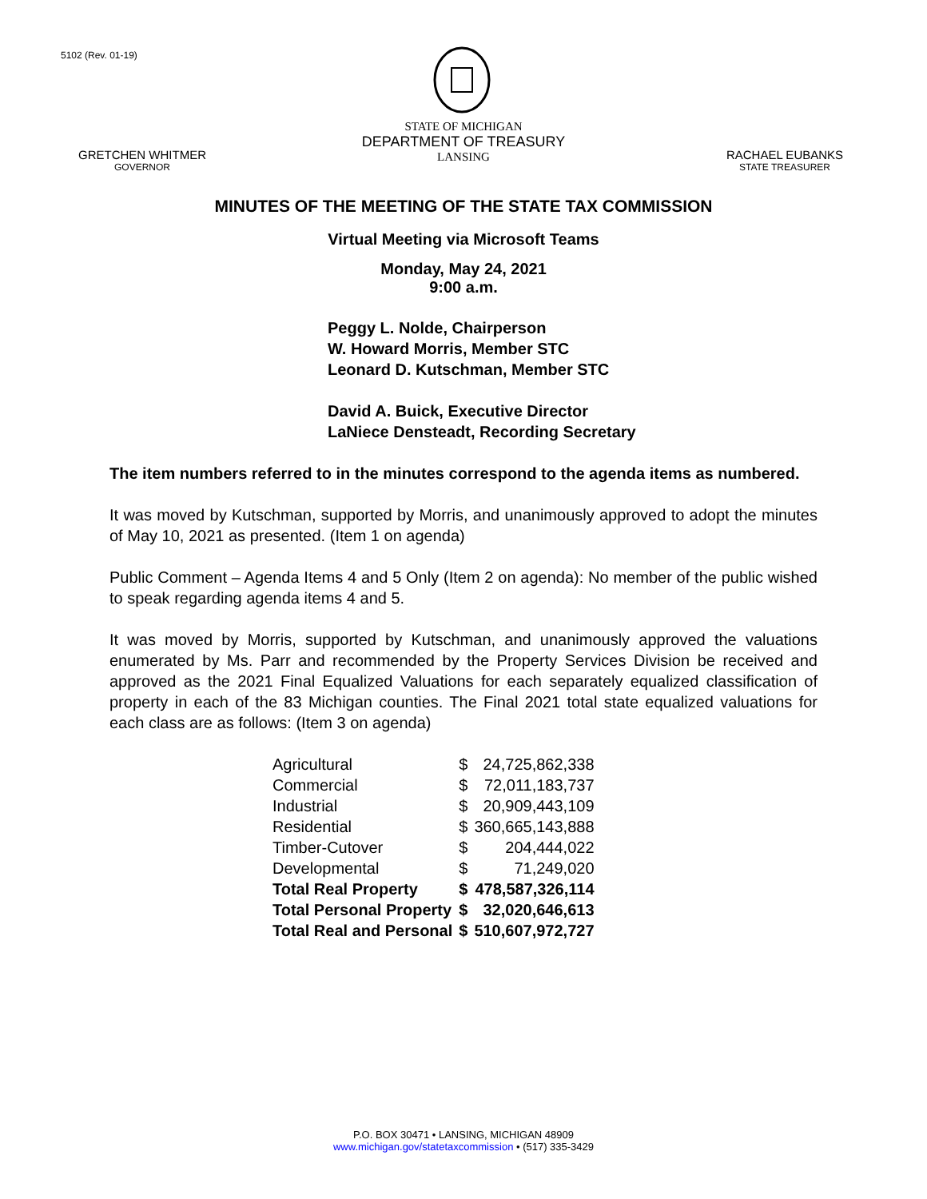5102 (Rev. 01-19)
GRETCHEN WHITMER
GOVERNOR
STATE OF MICHIGAN
DEPARTMENT OF TREASURY
LANSING
RACHAEL EUBANKS
STATE TREASURER
MINUTES OF THE MEETING OF THE STATE TAX COMMISSION
Virtual Meeting via Microsoft Teams
Monday, May 24, 2021
9:00 a.m.
Peggy L. Nolde, Chairperson
W. Howard Morris, Member STC
Leonard D. Kutschman, Member STC
David A. Buick, Executive Director
LaNiece Densteadt, Recording Secretary
The item numbers referred to in the minutes correspond to the agenda items as numbered.
It was moved by Kutschman, supported by Morris, and unanimously approved to adopt the minutes of May 10, 2021 as presented. (Item 1 on agenda)
Public Comment – Agenda Items 4 and 5 Only (Item 2 on agenda): No member of the public wished to speak regarding agenda items 4 and 5.
It was moved by Morris, supported by Kutschman, and unanimously approved the valuations enumerated by Ms. Parr and recommended by the Property Services Division be received and approved as the 2021 Final Equalized Valuations for each separately equalized classification of property in each of the 83 Michigan counties. The Final 2021 total state equalized valuations for each class are as follows: (Item 3 on agenda)
| Agricultural | $ | 24,725,862,338 |
| Commercial | $ | 72,011,183,737 |
| Industrial | $ | 20,909,443,109 |
| Residential | $ | 360,665,143,888 |
| Timber-Cutover | $ | 204,444,022 |
| Developmental | $ | 71,249,020 |
| Total Real Property | $ | 478,587,326,114 |
| Total Personal Property | $ | 32,020,646,613 |
| Total Real and Personal | $ | 510,607,972,727 |
P.O. BOX 30471 • LANSING, MICHIGAN 48909
www.michigan.gov/statetaxcommission • (517) 335-3429